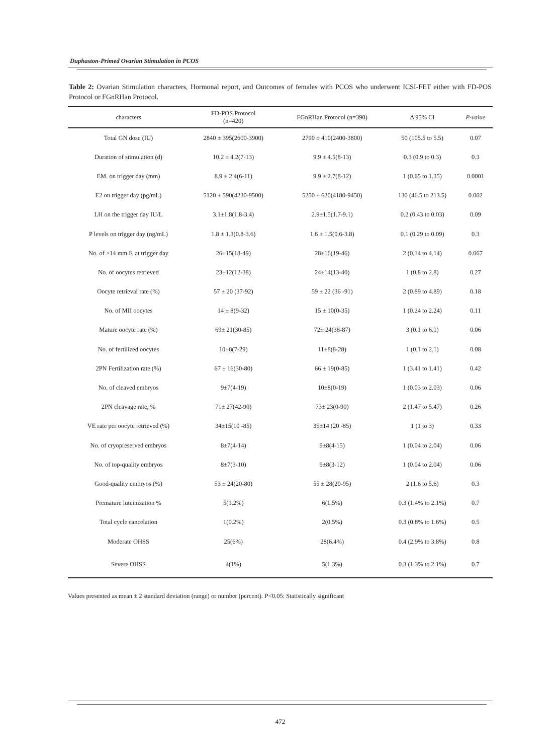Duphaston-Primed Ovarian Stimulation in PCOS
Table 2: Ovarian Stimulation characters, Hormonal report, and Outcomes of females with PCOS who underwent ICSI-FET either with FD-POS Protocol or FGnRHan Protocol.
| characters | FD-POS Protocol (n=420) | FGnRHan Protocol (n=390) | Δ 95% CI | P-value |
| --- | --- | --- | --- | --- |
| Total GN dose (IU) | 2840 ± 395(2600-3900) | 2790 ± 410(2400-3800) | 50 (105.5 to 5.5) | 0.07 |
| Duration of stimulation (d) | 10.2 ± 4.2(7-13) | 9.9 ± 4.5(8-13) | 0.3 (0.9 to 0.3) | 0.3 |
| EM. on trigger day (mm) | 8.9 ± 2.4(6-11) | 9.9 ± 2.7(8-12) | 1 (0.65 to 1.35) | 0.0001 |
| E2 on trigger day (pg/mL) | 5120 ± 590(4230-9500) | 5250 ± 620(4180-9450) | 130 (46.5 to 213.5) | 0.002 |
| LH on the trigger day IU/L | 3.1±1.8(1.8-3.4) | 2.9±1.5(1.7-9.1) | 0.2 (0.43 to 0.03) | 0.09 |
| P levels on trigger day (ng/mL) | 1.8 ± 1.3(0.8-3.6) | 1.6 ± 1.5(0.6-3.8) | 0.1 (0.29 to 0.09) | 0.3 |
| No. of >14 mm F. at trigger day | 26±15(18-49) | 28±16(19-46) | 2 (0.14 to 4.14) | 0.067 |
| No. of oocytes retrieved | 23±12(12-38) | 24±14(13-40) | 1 (0.8 to 2.8) | 0.27 |
| Oocyte retrieval rate (%) | 57 ± 20 (37-92) | 59 ± 22 (36 -91) | 2 (0.89 to 4.89) | 0.18 |
| No. of MII oocytes | 14 ± 8(9-32) | 15 ± 10(0-35) | 1 (0.24 to 2.24) | 0.11 |
| Mature oocyte rate (%) | 69± 21(30-85) | 72± 24(38-87) | 3 (0.1 to 6.1) | 0.06 |
| No. of fertilized oocytes | 10±8(7-29) | 11±8(8-28) | 1 (0.1 to 2.1) | 0.08 |
| 2PN Fertilization rate (%) | 67 ± 16(30-80) | 66 ± 19(0-85) | 1 (3.41 to 1.41) | 0.42 |
| No. of cleaved embryos | 9±7(4-19) | 10±8(0-19) | 1 (0.03 to 2.03) | 0.06 |
| 2PN cleavage rate, % | 71± 27(42-90) | 73± 23(0-90) | 2 (1.47 to 5.47) | 0.26 |
| VE rate per oocyte retrieved (%) | 34±15(10 -85) | 35±14 (20 -85) | 1 (1 to 3) | 0.33 |
| No. of cryopreserved embryos | 8±7(4-14) | 9±8(4-15) | 1 (0.04 to 2.04) | 0.06 |
| No. of top-quality embryos | 8±7(3-10) | 9±8(3-12) | 1 (0.04 to 2.04) | 0.06 |
| Good-quality embryos (%) | 53 ± 24(20-80) | 55 ± 28(20-95) | 2 (1.6 to 5.6) | 0.3 |
| Premature luteinization % | 5(1.2%) | 6(1.5%) | 0.3 (1.4% to 2.1%) | 0.7 |
| Total cycle cancelation | 1(0.2%) | 2(0.5%) | 0.3 (0.8% to 1.6%) | 0.5 |
| Moderate OHSS | 25(6%) | 28(6.4%) | 0.4 (2.9% to 3.8%) | 0.8 |
| Severe OHSS | 4(1%) | 5(1.3%) | 0.3 (1.3% to 2.1%) | 0.7 |
Values presented as mean ± 2 standard deviation (range) or number (percent). P<0.05: Statistically significant
472